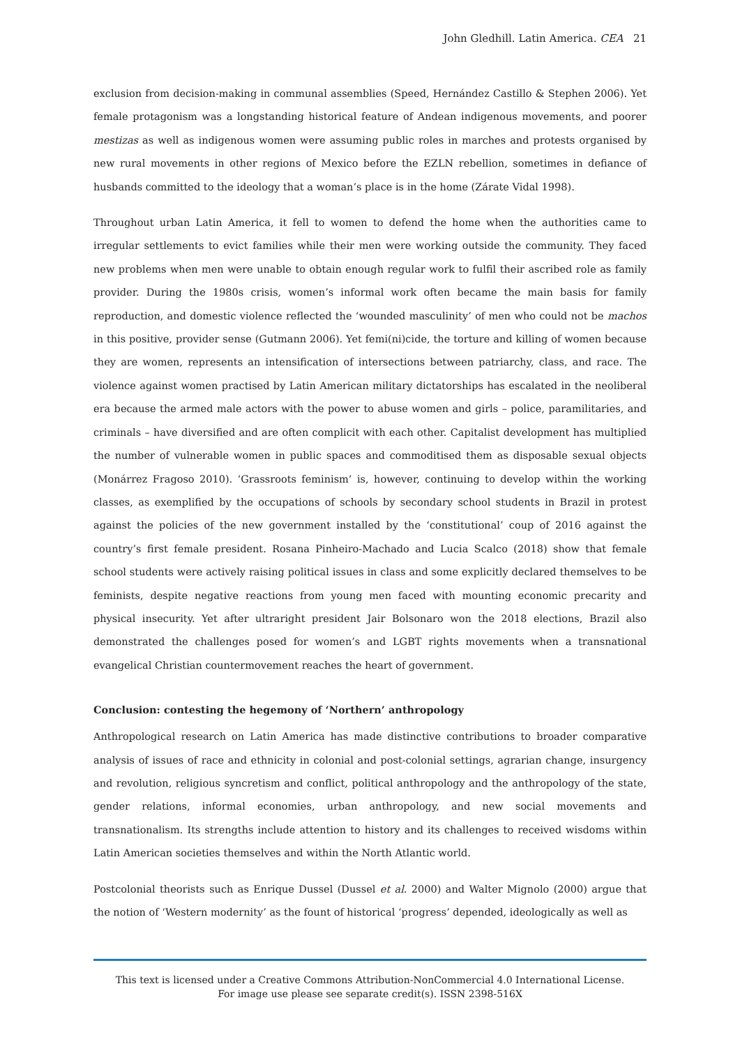John Gledhill. Latin America. CEA 21
exclusion from decision-making in communal assemblies (Speed, Hernández Castillo & Stephen 2006). Yet female protagonism was a longstanding historical feature of Andean indigenous movements, and poorer mestizas as well as indigenous women were assuming public roles in marches and protests organised by new rural movements in other regions of Mexico before the EZLN rebellion, sometimes in defiance of husbands committed to the ideology that a woman’s place is in the home (Zárate Vidal 1998).
Throughout urban Latin America, it fell to women to defend the home when the authorities came to irregular settlements to evict families while their men were working outside the community. They faced new problems when men were unable to obtain enough regular work to fulfil their ascribed role as family provider. During the 1980s crisis, women’s informal work often became the main basis for family reproduction, and domestic violence reflected the ‘wounded masculinity’ of men who could not be machos in this positive, provider sense (Gutmann 2006). Yet femi(ni)cide, the torture and killing of women because they are women, represents an intensification of intersections between patriarchy, class, and race. The violence against women practised by Latin American military dictatorships has escalated in the neoliberal era because the armed male actors with the power to abuse women and girls – police, paramilitaries, and criminals – have diversified and are often complicit with each other. Capitalist development has multiplied the number of vulnerable women in public spaces and commoditised them as disposable sexual objects (Monárrez Fragoso 2010). ‘Grassroots feminism’ is, however, continuing to develop within the working classes, as exemplified by the occupations of schools by secondary school students in Brazil in protest against the policies of the new government installed by the ‘constitutional’ coup of 2016 against the country’s first female president. Rosana Pinheiro-Machado and Lucia Scalco (2018) show that female school students were actively raising political issues in class and some explicitly declared themselves to be feminists, despite negative reactions from young men faced with mounting economic precarity and physical insecurity. Yet after ultraright president Jair Bolsonaro won the 2018 elections, Brazil also demonstrated the challenges posed for women’s and LGBT rights movements when a transnational evangelical Christian countermovement reaches the heart of government.
Conclusion: contesting the hegemony of ‘Northern’ anthropology
Anthropological research on Latin America has made distinctive contributions to broader comparative analysis of issues of race and ethnicity in colonial and post-colonial settings, agrarian change, insurgency and revolution, religious syncretism and conflict, political anthropology and the anthropology of the state, gender relations, informal economies, urban anthropology, and new social movements and transnationalism. Its strengths include attention to history and its challenges to received wisdoms within Latin American societies themselves and within the North Atlantic world.
Postcolonial theorists such as Enrique Dussel (Dussel et al. 2000) and Walter Mignolo (2000) argue that the notion of ‘Western modernity’ as the fount of historical ‘progress’ depended, ideologically as well as
This text is licensed under a Creative Commons Attribution-NonCommercial 4.0 International License.
For image use please see separate credit(s). ISSN 2398-516X